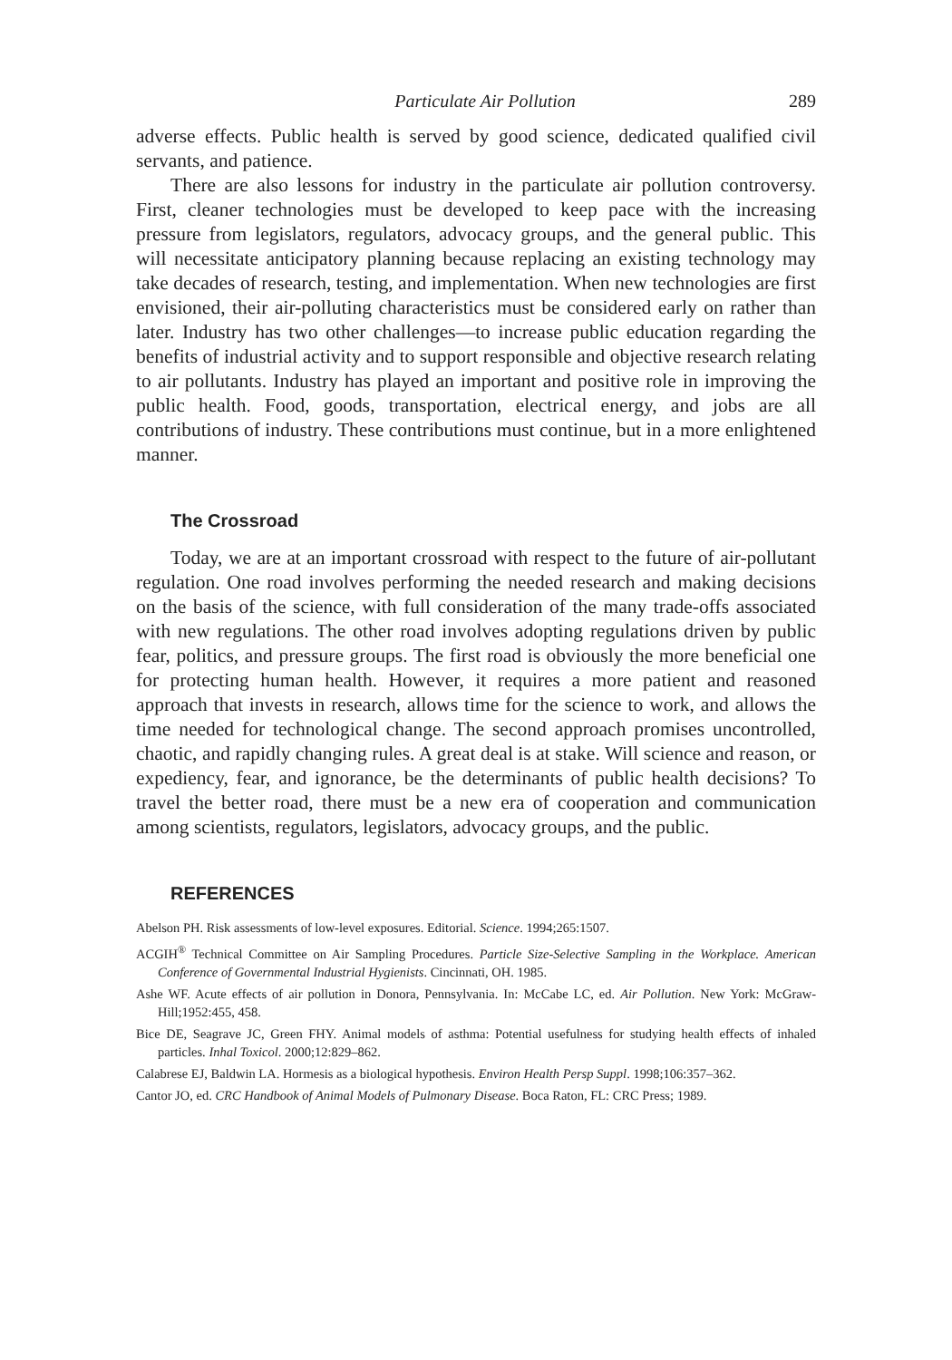Particulate Air Pollution 289
adverse effects. Public health is served by good science, dedicated qualified civil servants, and patience.
There are also lessons for industry in the particulate air pollution controversy. First, cleaner technologies must be developed to keep pace with the increasing pressure from legislators, regulators, advocacy groups, and the general public. This will necessitate anticipatory planning because replacing an existing technology may take decades of research, testing, and implementation. When new technologies are first envisioned, their air-polluting characteristics must be considered early on rather than later. Industry has two other challenges—to increase public education regarding the benefits of industrial activity and to support responsible and objective research relating to air pollutants. Industry has played an important and positive role in improving the public health. Food, goods, transportation, electrical energy, and jobs are all contributions of industry. These contributions must continue, but in a more enlightened manner.
The Crossroad
Today, we are at an important crossroad with respect to the future of air-pollutant regulation. One road involves performing the needed research and making decisions on the basis of the science, with full consideration of the many trade-offs associated with new regulations. The other road involves adopting regulations driven by public fear, politics, and pressure groups. The first road is obviously the more beneficial one for protecting human health. However, it requires a more patient and reasoned approach that invests in research, allows time for the science to work, and allows the time needed for technological change. The second approach promises uncontrolled, chaotic, and rapidly changing rules. A great deal is at stake. Will science and reason, or expediency, fear, and ignorance, be the determinants of public health decisions? To travel the better road, there must be a new era of cooperation and communication among scientists, regulators, legislators, advocacy groups, and the public.
REFERENCES
Abelson PH. Risk assessments of low-level exposures. Editorial. Science. 1994;265:1507.
ACGIH<sup>®</sup> Technical Committee on Air Sampling Procedures. Particle Size-Selective Sampling in the Workplace. American Conference of Governmental Industrial Hygienists. Cincinnati, OH. 1985.
Ashe WF. Acute effects of air pollution in Donora, Pennsylvania. In: McCabe LC, ed. Air Pollution. New York: McGraw-Hill;1952:455, 458.
Bice DE, Seagrave JC, Green FHY. Animal models of asthma: Potential usefulness for studying health effects of inhaled particles. Inhal Toxicol. 2000;12:829–862.
Calabrese EJ, Baldwin LA. Hormesis as a biological hypothesis. Environ Health Persp Suppl. 1998;106:357–362.
Cantor JO, ed. CRC Handbook of Animal Models of Pulmonary Disease. Boca Raton, FL: CRC Press; 1989.